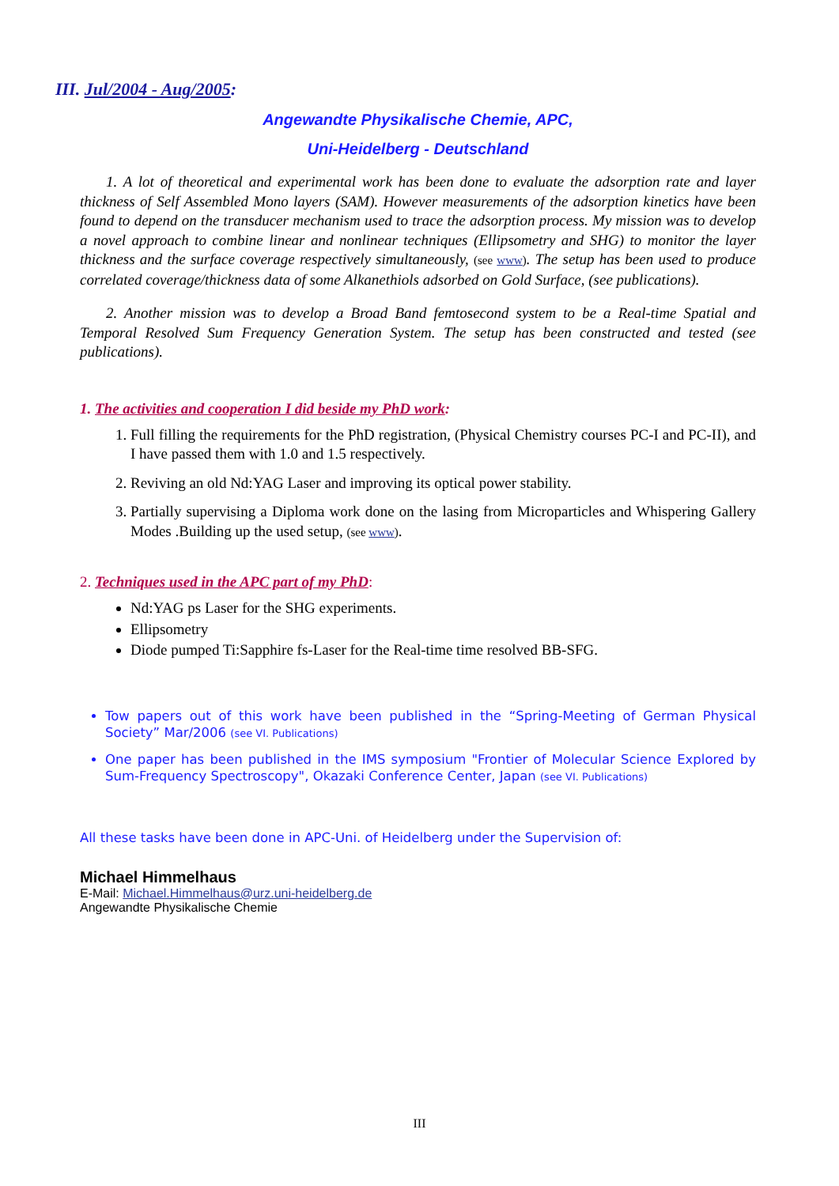III. Jul/2004 - Aug/2005:
Angewandte Physikalische Chemie, APC,
Uni-Heidelberg - Deutschland
1. A lot of theoretical and experimental work has been done to evaluate the adsorption rate and layer thickness of Self Assembled Mono layers (SAM). However measurements of the adsorption kinetics have been found to depend on the transducer mechanism used to trace the adsorption process. My mission was to develop a novel approach to combine linear and nonlinear techniques (Ellipsometry and SHG) to monitor the layer thickness and the surface coverage respectively simultaneously, (see www). The setup has been used to produce correlated coverage/thickness data of some Alkanethiols adsorbed on Gold Surface, (see publications).
2. Another mission was to develop a Broad Band femtosecond system to be a Real-time Spatial and Temporal Resolved Sum Frequency Generation System. The setup has been constructed and tested (see publications).
1. The activities and cooperation I did beside my PhD work:
1. Full filling the requirements for the PhD registration, (Physical Chemistry courses PC-I and PC-II), and I have passed them with 1.0 and 1.5 respectively.
2. Reviving an old Nd:YAG Laser and improving its optical power stability.
3. Partially supervising a Diploma work done on the lasing from Microparticles and Whispering Gallery Modes .Building up the used setup, (see www).
2. Techniques used in the APC part of my PhD:
Nd:YAG ps Laser for the SHG experiments.
Ellipsometry
Diode pumped Ti:Sapphire fs-Laser for the Real-time time resolved BB-SFG.
Tow papers out of this work have been published in the “Spring-Meeting of German Physical Society” Mar/2006 (see VI. Publications)
One paper has been published in the IMS symposium "Frontier of Molecular Science Explored by Sum-Frequency Spectroscopy", Okazaki Conference Center, Japan (see VI. Publications)
All these tasks have been done in APC-Uni. of Heidelberg under the Supervision of:
Michael Himmelhaus
E-Mail: Michael.Himmelhaus@urz.uni-heidelberg.de
Angewandte Physikalische Chemie
III